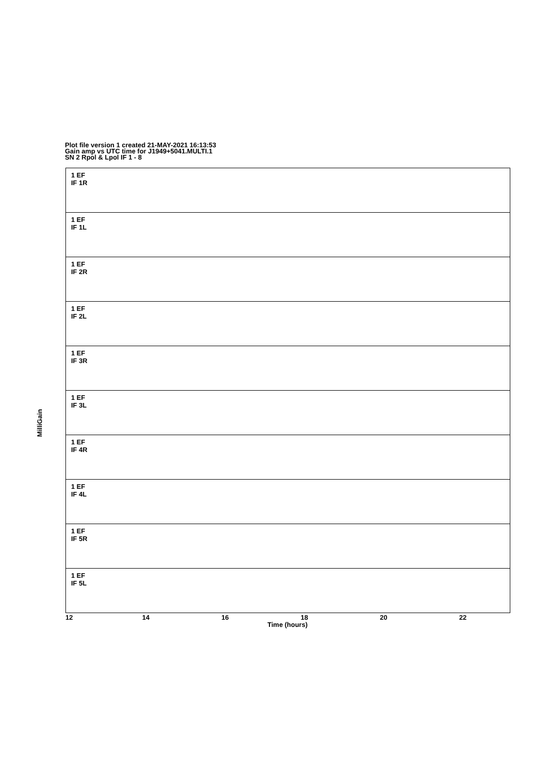Plot file version 1 created 21-MAY-2021 16:13:53
Gain amp vs UTC time for J1949+5041.MULTI.1
SN 2 Rpol & Lpol IF 1 - 8
MilliGain
1 EF
IF 1R
1 EF
IF 1L
1 EF
IF 2R
1 EF
IF 2L
1 EF
IF 3R
1 EF
IF 3L
1 EF
IF 4R
1 EF
IF 4L
1 EF
IF 5R
1 EF
IF 5L
12 14 16 18 20 22
Time (hours)